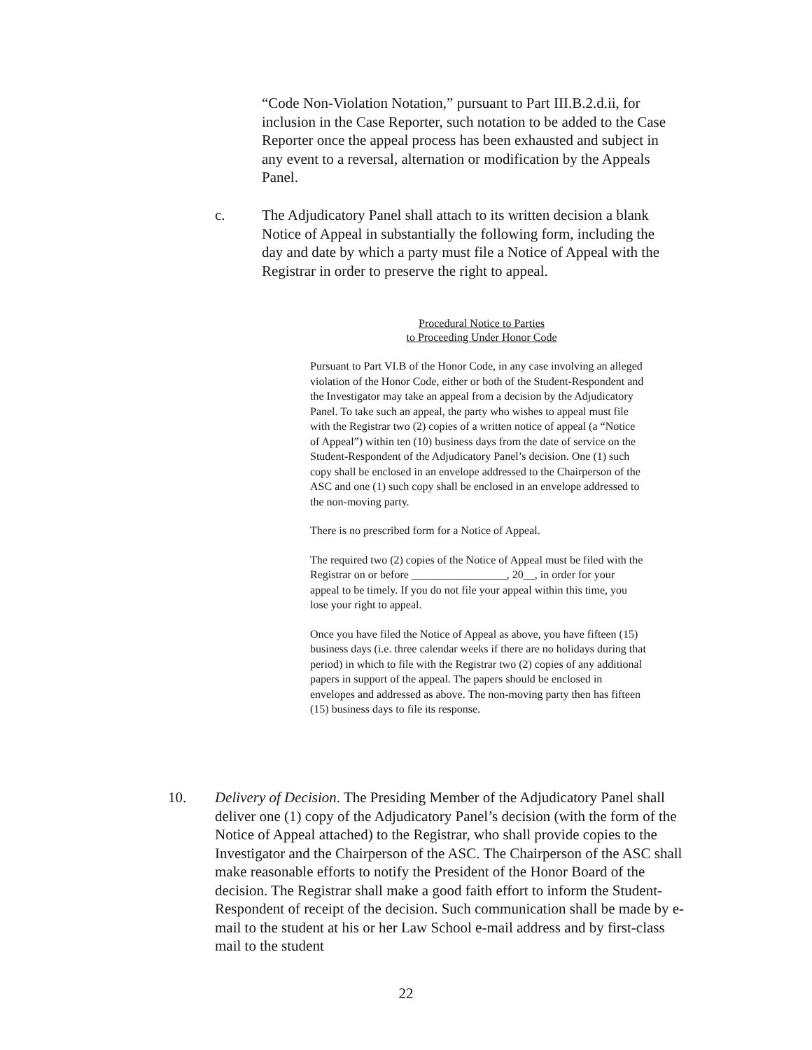“Code Non-Violation Notation,” pursuant to Part III.B.2.d.ii, for inclusion in the Case Reporter, such notation to be added to the Case Reporter once the appeal process has been exhausted and subject in any event to a reversal, alternation or modification by the Appeals Panel.
c. The Adjudicatory Panel shall attach to its written decision a blank Notice of Appeal in substantially the following form, including the day and date by which a party must file a Notice of Appeal with the Registrar in order to preserve the right to appeal.
Procedural Notice to Parties
to Proceeding Under Honor Code
Pursuant to Part VI.B of the Honor Code, in any case involving an alleged violation of the Honor Code, either or both of the Student-Respondent and the Investigator may take an appeal from a decision by the Adjudicatory Panel. To take such an appeal, the party who wishes to appeal must file with the Registrar two (2) copies of a written notice of appeal (a “Notice of Appeal”) within ten (10) business days from the date of service on the Student-Respondent of the Adjudicatory Panel’s decision. One (1) such copy shall be enclosed in an envelope addressed to the Chairperson of the ASC and one (1) such copy shall be enclosed in an envelope addressed to the non-moving party.
There is no prescribed form for a Notice of Appeal.
The required two (2) copies of the Notice of Appeal must be filed with the Registrar on or before _________________, 20__, in order for your appeal to be timely. If you do not file your appeal within this time, you lose your right to appeal.
Once you have filed the Notice of Appeal as above, you have fifteen (15) business days (i.e. three calendar weeks if there are no holidays during that period) in which to file with the Registrar two (2) copies of any additional papers in support of the appeal. The papers should be enclosed in envelopes and addressed as above. The non-moving party then has fifteen (15) business days to file its response.
10. Delivery of Decision. The Presiding Member of the Adjudicatory Panel shall deliver one (1) copy of the Adjudicatory Panel’s decision (with the form of the Notice of Appeal attached) to the Registrar, who shall provide copies to the Investigator and the Chairperson of the ASC. The Chairperson of the ASC shall make reasonable efforts to notify the President of the Honor Board of the decision. The Registrar shall make a good faith effort to inform the Student-Respondent of receipt of the decision. Such communication shall be made by e-mail to the student at his or her Law School e-mail address and by first-class mail to the student
22